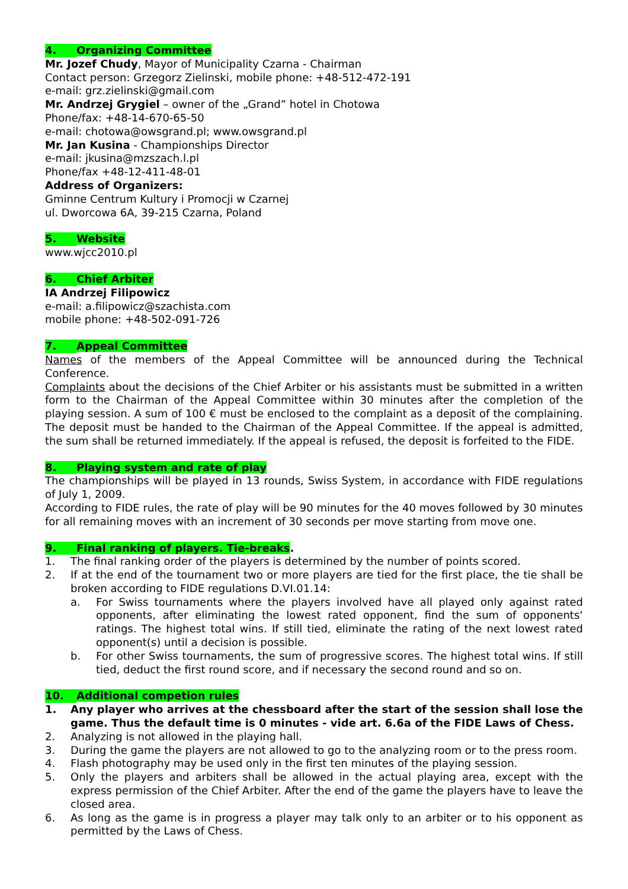4. Organizing Committee
Mr. Jozef Chudy, Mayor of Municipality Czarna - Chairman
Contact person: Grzegorz Zielinski, mobile phone: +48-512-472-191
e-mail: grz.zielinski@gmail.com
Mr. Andrzej Grygiel – owner of the „Grand” hotel in Chotowa
Phone/fax: +48-14-670-65-50
e-mail: chotowa@owsgrand.pl; www.owsgrand.pl
Mr. Jan Kusina - Championships Director
e-mail: jkusina@mzszach.l.pl
Phone/fax +48-12-411-48-01
Address of Organizers:
Gminne Centrum Kultury i Promocji w Czarnej
ul. Dworcowa 6A, 39-215 Czarna, Poland
5. Website
www.wjcc2010.pl
6. Chief Arbiter
IA Andrzej Filipowicz
e-mail: a.filipowicz@szachista.com
mobile phone: +48-502-091-726
7. Appeal Committee
Names of the members of the Appeal Committee will be announced during the Technical Conference.
Complaints about the decisions of the Chief Arbiter or his assistants must be submitted in a written form to the Chairman of the Appeal Committee within 30 minutes after the completion of the playing session. A sum of 100 € must be enclosed to the complaint as a deposit of the complaining. The deposit must be handed to the Chairman of the Appeal Committee. If the appeal is admitted, the sum shall be returned immediately. If the appeal is refused, the deposit is forfeited to the FIDE.
8. Playing system and rate of play
The championships will be played in 13 rounds, Swiss System, in accordance with FIDE regulations of July 1, 2009.
According to FIDE rules, the rate of play will be 90 minutes for the 40 moves followed by 30 minutes for all remaining moves with an increment of 30 seconds per move starting from move one.
9. Final ranking of players. Tie-breaks.
1. The final ranking order of the players is determined by the number of points scored.
2. If at the end of the tournament two or more players are tied for the first place, the tie shall be broken according to FIDE regulations D.VI.01.14:
a. For Swiss tournaments where the players involved have all played only against rated opponents, after eliminating the lowest rated opponent, find the sum of opponents‘ ratings. The highest total wins. If still tied, eliminate the rating of the next lowest rated opponent(s) until a decision is possible.
b. For other Swiss tournaments, the sum of progressive scores. The highest total wins. If still tied, deduct the first round score, and if necessary the second round and so on.
10. Additional competion rules
1. Any player who arrives at the chessboard after the start of the session shall lose the game. Thus the default time is 0 minutes - vide art. 6.6a of the FIDE Laws of Chess.
2. Analyzing is not allowed in the playing hall.
3. During the game the players are not allowed to go to the analyzing room or to the press room.
4. Flash photography may be used only in the first ten minutes of the playing session.
5. Only the players and arbiters shall be allowed in the actual playing area, except with the express permission of the Chief Arbiter. After the end of the game the players have to leave the closed area.
6. As long as the game is in progress a player may talk only to an arbiter or to his opponent as permitted by the Laws of Chess.